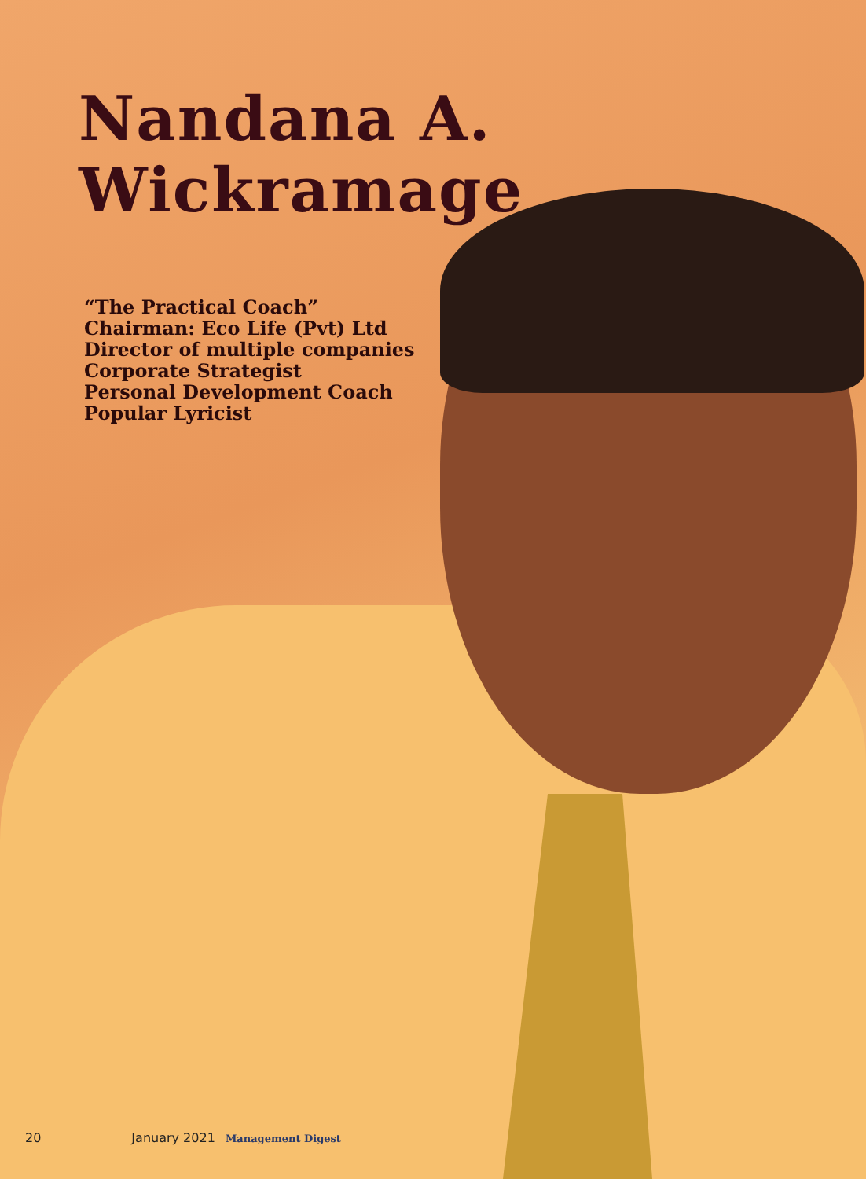Nandana A. Wickramage
“The Practical Coach”
Chairman: Eco Life (Pvt) Ltd
Director of multiple companies
Corporate Strategist
Personal Development Coach
Popular Lyricist
20 January 2021 Management Digest